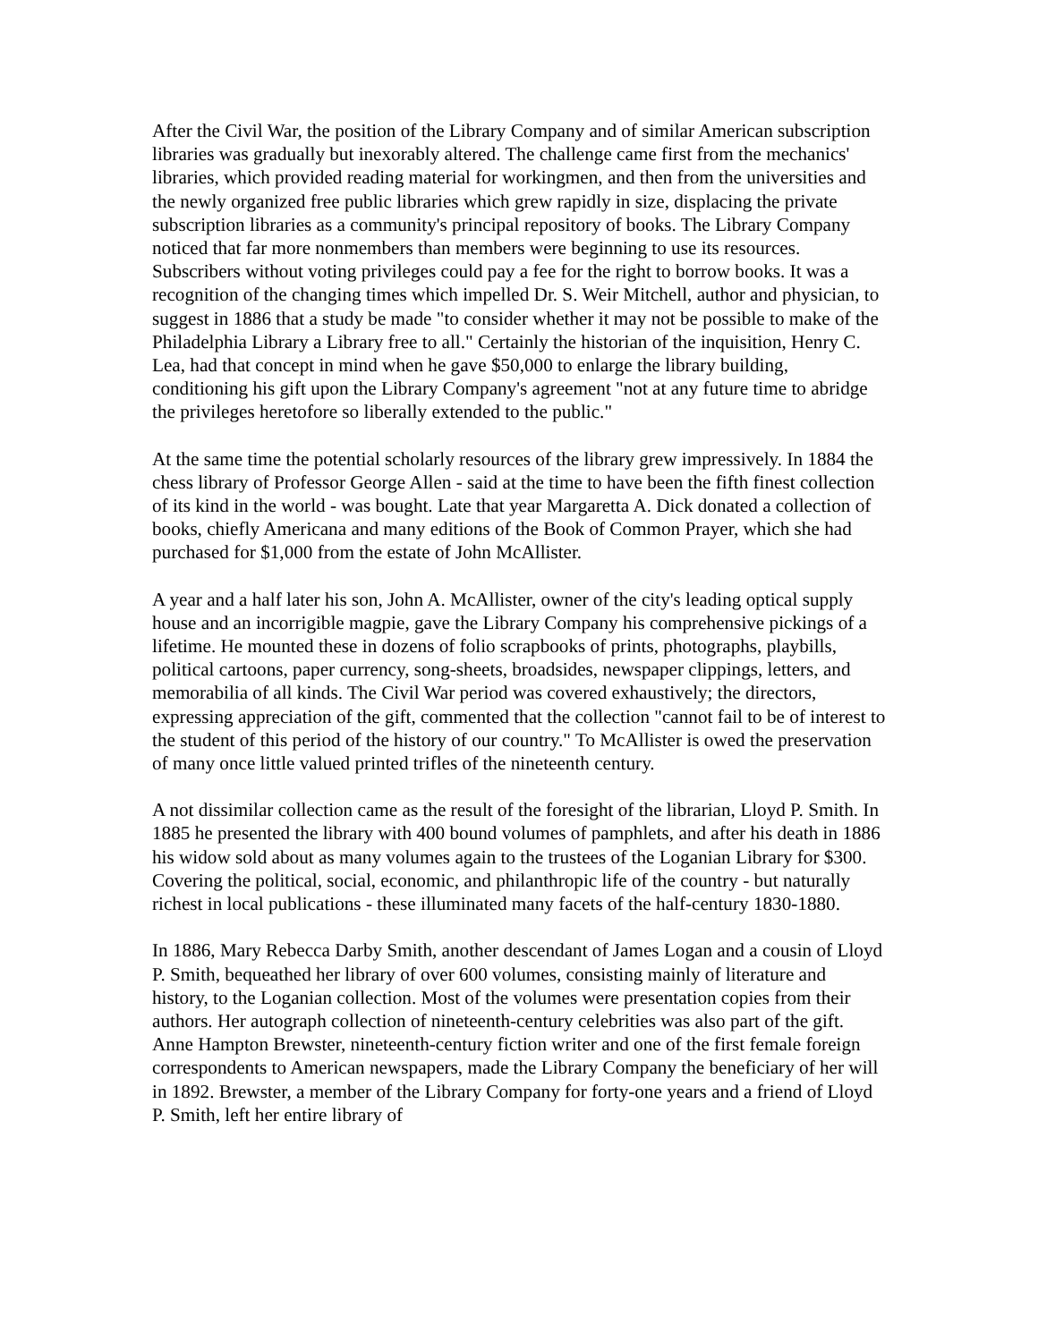After the Civil War, the position of the Library Company and of similar American subscription libraries was gradually but inexorably altered. The challenge came first from the mechanics' libraries, which provided reading material for workingmen, and then from the universities and the newly organized free public libraries which grew rapidly in size, displacing the private subscription libraries as a community's principal repository of books. The Library Company noticed that far more nonmembers than members were beginning to use its resources. Subscribers without voting privileges could pay a fee for the right to borrow books. It was a recognition of the changing times which impelled Dr. S. Weir Mitchell, author and physician, to suggest in 1886 that a study be made "to consider whether it may not be possible to make of the Philadelphia Library a Library free to all." Certainly the historian of the inquisition, Henry C. Lea, had that concept in mind when he gave $50,000 to enlarge the library building, conditioning his gift upon the Library Company's agreement "not at any future time to abridge the privileges heretofore so liberally extended to the public."
At the same time the potential scholarly resources of the library grew impressively. In 1884 the chess library of Professor George Allen - said at the time to have been the fifth finest collection of its kind in the world - was bought. Late that year Margaretta A. Dick donated a collection of books, chiefly Americana and many editions of the Book of Common Prayer, which she had purchased for $1,000 from the estate of John McAllister.
A year and a half later his son, John A. McAllister, owner of the city's leading optical supply house and an incorrigible magpie, gave the Library Company his comprehensive pickings of a lifetime. He mounted these in dozens of folio scrapbooks of prints, photographs, playbills, political cartoons, paper currency, song-sheets, broadsides, newspaper clippings, letters, and memorabilia of all kinds. The Civil War period was covered exhaustively; the directors, expressing appreciation of the gift, commented that the collection "cannot fail to be of interest to the student of this period of the history of our country." To McAllister is owed the preservation of many once little valued printed trifles of the nineteenth century.
A not dissimilar collection came as the result of the foresight of the librarian, Lloyd P. Smith. In 1885 he presented the library with 400 bound volumes of pamphlets, and after his death in 1886 his widow sold about as many volumes again to the trustees of the Loganian Library for $300. Covering the political, social, economic, and philanthropic life of the country - but naturally richest in local publications - these illuminated many facets of the half-century 1830-1880.
In 1886, Mary Rebecca Darby Smith, another descendant of James Logan and a cousin of Lloyd P. Smith, bequeathed her library of over 600 volumes, consisting mainly of literature and history, to the Loganian collection. Most of the volumes were presentation copies from their authors. Her autograph collection of nineteenth-century celebrities was also part of the gift. Anne Hampton Brewster, nineteenth-century fiction writer and one of the first female foreign correspondents to American newspapers, made the Library Company the beneficiary of her will in 1892. Brewster, a member of the Library Company for forty-one years and a friend of Lloyd P. Smith, left her entire library of